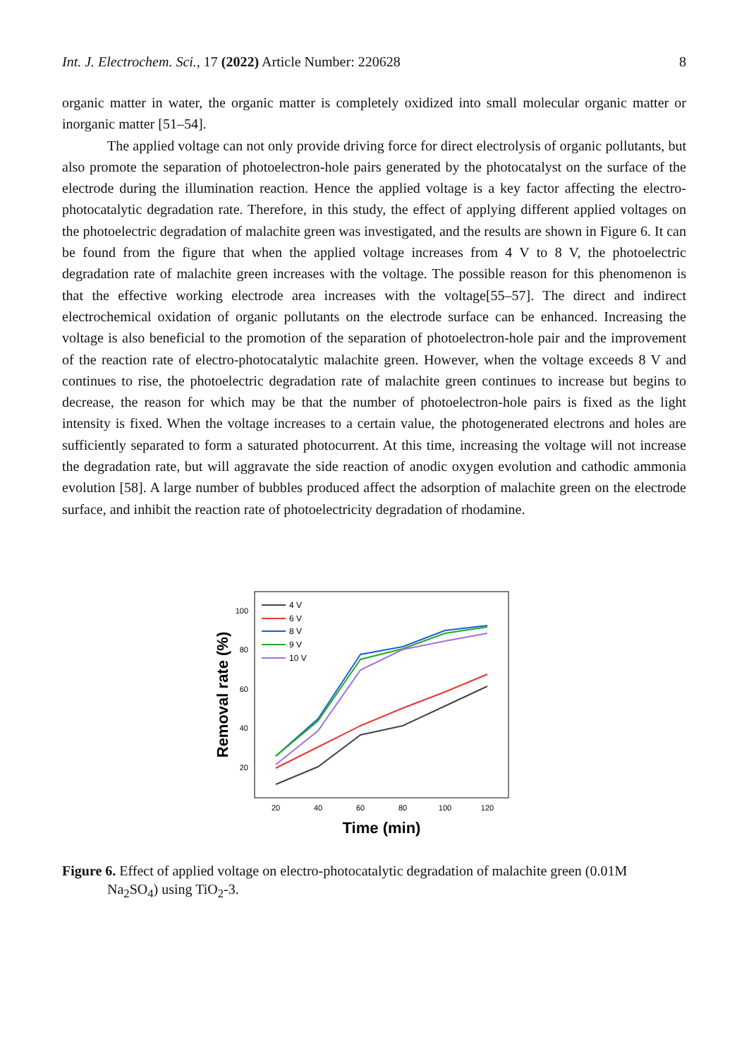Int. J. Electrochem. Sci., 17 (2022) Article Number: 220628 8
organic matter in water, the organic matter is completely oxidized into small molecular organic matter or inorganic matter [51–54].
The applied voltage can not only provide driving force for direct electrolysis of organic pollutants, but also promote the separation of photoelectron-hole pairs generated by the photocatalyst on the surface of the electrode during the illumination reaction. Hence the applied voltage is a key factor affecting the electro-photocatalytic degradation rate. Therefore, in this study, the effect of applying different applied voltages on the photoelectric degradation of malachite green was investigated, and the results are shown in Figure 6. It can be found from the figure that when the applied voltage increases from 4 V to 8 V, the photoelectric degradation rate of malachite green increases with the voltage. The possible reason for this phenomenon is that the effective working electrode area increases with the voltage[55–57]. The direct and indirect electrochemical oxidation of organic pollutants on the electrode surface can be enhanced. Increasing the voltage is also beneficial to the promotion of the separation of photoelectron-hole pair and the improvement of the reaction rate of electro-photocatalytic malachite green. However, when the voltage exceeds 8 V and continues to rise, the photoelectric degradation rate of malachite green continues to increase but begins to decrease, the reason for which may be that the number of photoelectron-hole pairs is fixed as the light intensity is fixed. When the voltage increases to a certain value, the photogenerated electrons and holes are sufficiently separated to form a saturated photocurrent. At this time, increasing the voltage will not increase the degradation rate, but will aggravate the side reaction of anodic oxygen evolution and cathodic ammonia evolution [58]. A large number of bubbles produced affect the adsorption of malachite green on the electrode surface, and inhibit the reaction rate of photoelectricity degradation of rhodamine.
100
80
60
40
20
20
40
60
80
100
120
Time (min)
Removal rate (%)
4 V
6 V
8 V
9 V
10 V
Figure 6. Effect of applied voltage on electro-photocatalytic degradation of malachite green (0.01M
Na<sub>2</sub>SO<sub>4</sub>) using TiO<sub>2</sub>-3.